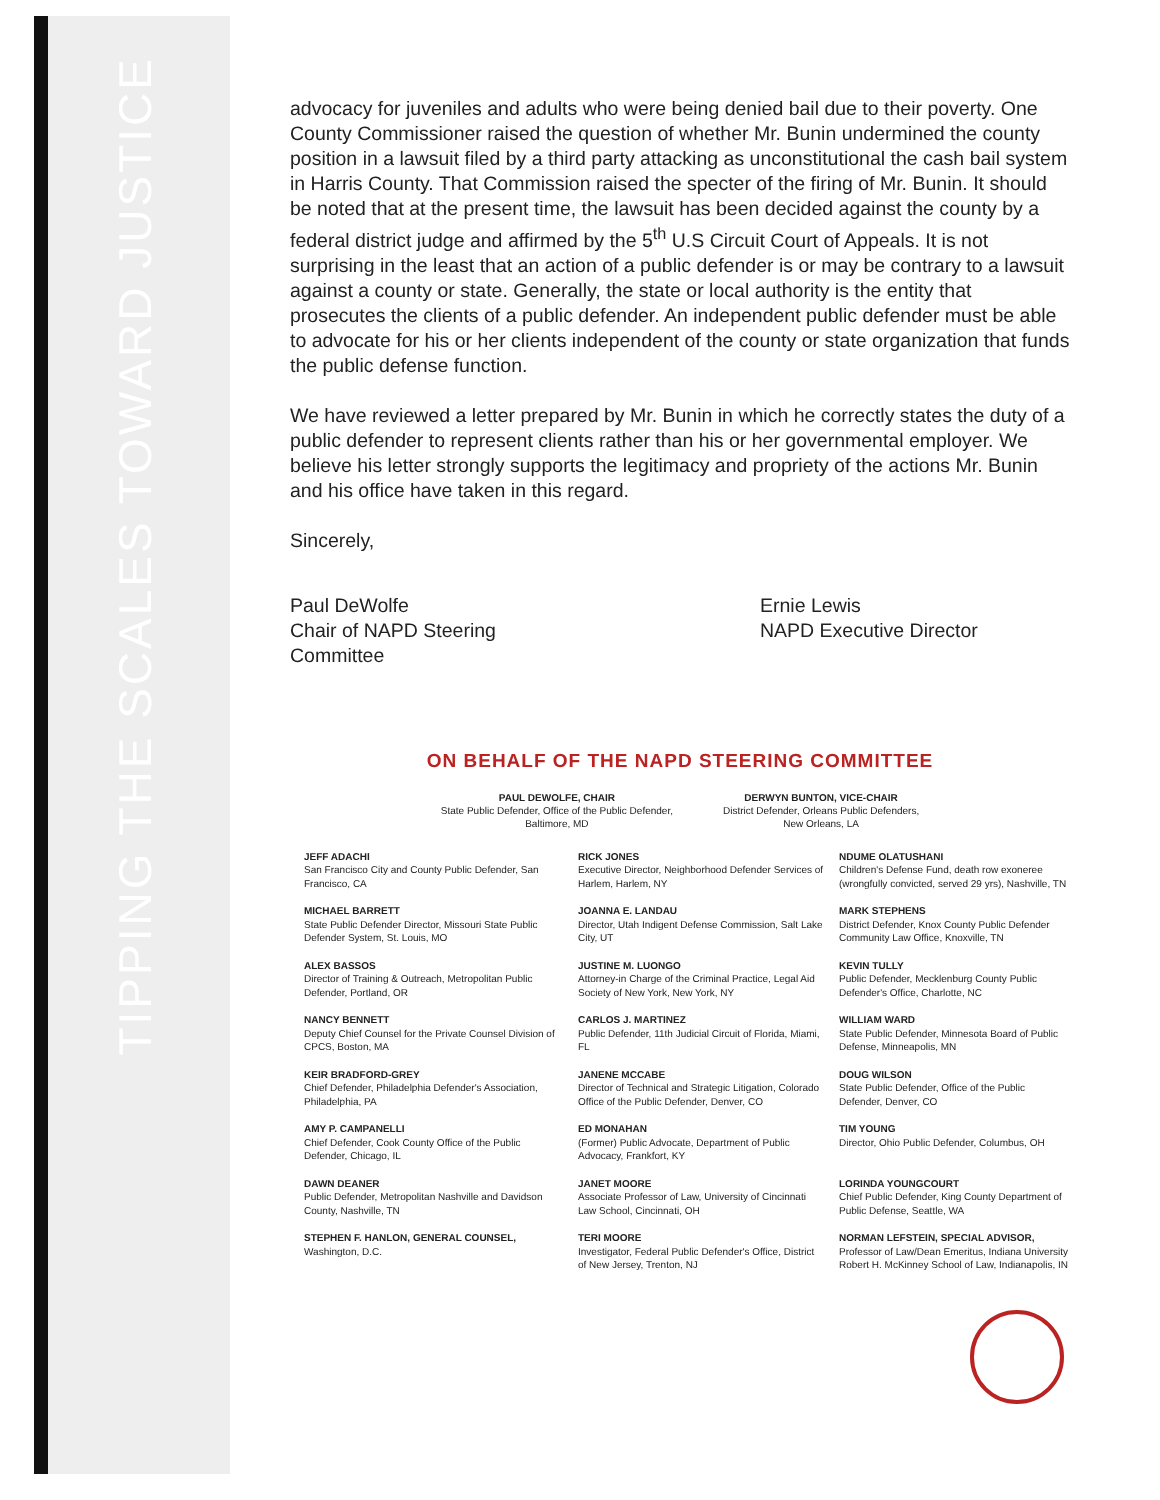TIPPING THE SCALES TOWARD JUSTICE
advocacy for juveniles and adults who were being denied bail due to their poverty. One County Commissioner raised the question of whether Mr. Bunin undermined the county position in a lawsuit filed by a third party attacking as unconstitutional the cash bail system in Harris County. That Commission raised the specter of the firing of Mr. Bunin. It should be noted that at the present time, the lawsuit has been decided against the county by a federal district judge and affirmed by the 5<sup>th</sup> U.S Circuit Court of Appeals. It is not surprising in the least that an action of a public defender is or may be contrary to a lawsuit against a county or state. Generally, the state or local authority is the entity that prosecutes the clients of a public defender. An independent public defender must be able to advocate for his or her clients independent of the county or state organization that funds the public defense function.
We have reviewed a letter prepared by Mr. Bunin in which he correctly states the duty of a public defender to represent clients rather than his or her governmental employer. We believe his letter strongly supports the legitimacy and propriety of the actions Mr. Bunin and his office have taken in this regard.
Sincerely,
Paul DeWolfe
Chair of NAPD Steering Committee
Ernie Lewis
NAPD Executive Director
ON BEHALF OF THE NAPD STEERING COMMITTEE
PAUL DEWOLFE, CHAIR
State Public Defender, Office of the Public Defender,
Baltimore, MD
DERWYN BUNTON, VICE-CHAIR
District Defender, Orleans Public Defenders,
New Orleans, LA
JEFF ADACHI
San Francisco City and County Public Defender, San Francisco, CA
RICK JONES
Executive Director, Neighborhood Defender Services of Harlem, Harlem, NY
NDUME OLATUSHANI
Children's Defense Fund, death row exoneree (wrongfully convicted, served 29 yrs), Nashville, TN
MICHAEL BARRETT
State Public Defender Director, Missouri State Public Defender System, St. Louis, MO
JOANNA E. LANDAU
Director, Utah Indigent Defense Commission, Salt Lake City, UT
MARK STEPHENS
District Defender, Knox County Public Defender Community Law Office, Knoxville, TN
ALEX BASSOS
Director of Training & Outreach, Metropolitan Public Defender, Portland, OR
JUSTINE M. LUONGO
Attorney-in Charge of the Criminal Practice, Legal Aid Society of New York, New York, NY
KEVIN TULLY
Public Defender, Mecklenburg County Public Defender's Office, Charlotte, NC
NANCY BENNETT
Deputy Chief Counsel for the Private Counsel Division of CPCS, Boston, MA
CARLOS J. MARTINEZ
Public Defender, 11th Judicial Circuit of Florida, Miami, FL
WILLIAM WARD
State Public Defender, Minnesota Board of Public Defense, Minneapolis, MN
KEIR BRADFORD-GREY
Chief Defender, Philadelphia Defender's Association, Philadelphia, PA
JANENE MCCABE
Director of Technical and Strategic Litigation, Colorado Office of the Public Defender, Denver, CO
DOUG WILSON
State Public Defender, Office of the Public Defender, Denver, CO
AMY P. CAMPANELLI
Chief Defender, Cook County Office of the Public Defender, Chicago, IL
ED MONAHAN
(Former) Public Advocate, Department of Public Advocacy, Frankfort, KY
TIM YOUNG
Director, Ohio Public Defender, Columbus, OH
DAWN DEANER
Public Defender, Metropolitan Nashville and Davidson County, Nashville, TN
JANET MOORE
Associate Professor of Law, University of Cincinnati Law School, Cincinnati, OH
LORINDA YOUNGCOURT
Chief Public Defender, King County Department of Public Defense, Seattle, WA
STEPHEN F. HANLON, GENERAL COUNSEL,
Washington, D.C.
TERI MOORE
Investigator, Federal Public Defender's Office, District of New Jersey, Trenton, NJ
NORMAN LEFSTEIN, SPECIAL ADVISOR,
Professor of Law/Dean Emeritus, Indiana University Robert H. McKinney School of Law, Indianapolis, IN